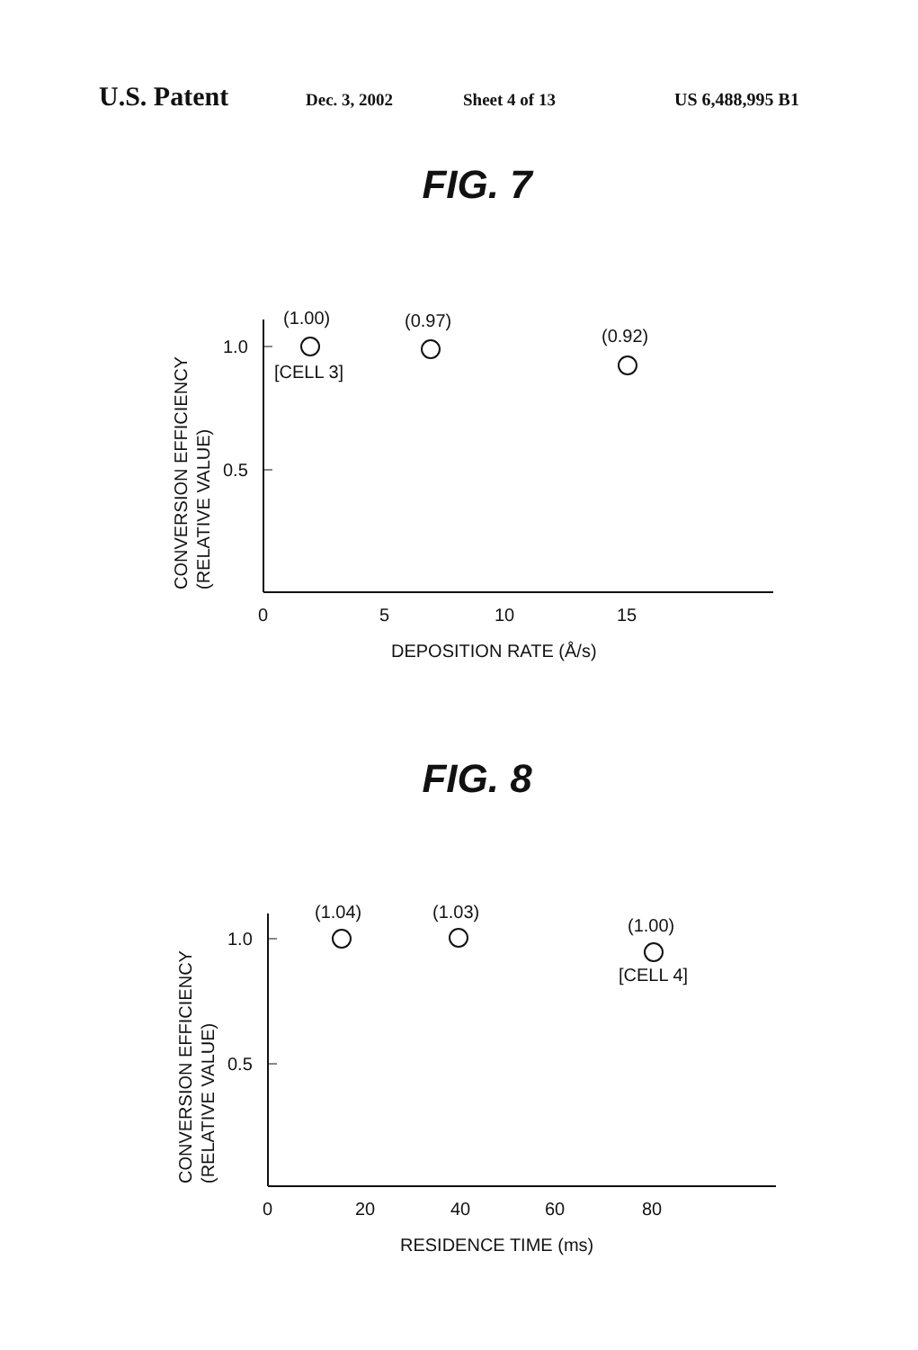U.S. Patent
Dec. 3, 2002 Sheet 4 of 13 US 6,488,995 B1
FIG. 7
CONVERSION EFFICIENCY
(RELATIVE VALUE)
1.0
0.5
0
5
10
15
DEPOSITION RATE (Å/s)
(1.00)
[CELL 3]
(0.97)
(0.92)
FIG. 8
CONVERSION EFFICIENCY
(RELATIVE VALUE)
1.0
0.5
0
20
40
60
80
RESIDENCE TIME (ms)
(1.04)
(1.03)
(1.00)
[CELL 4]